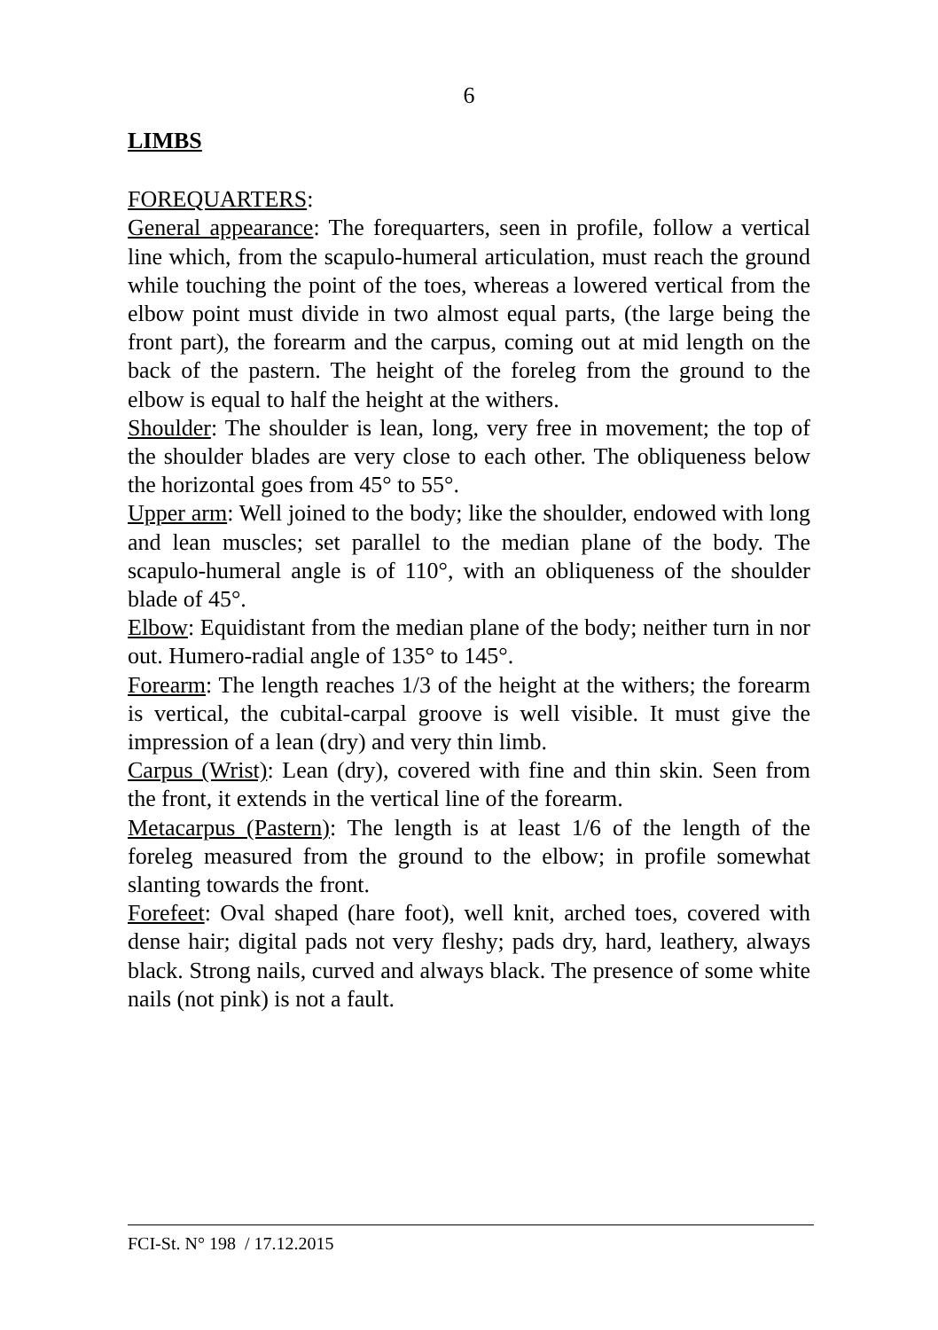6
LIMBS
FOREQUARTERS:
General appearance: The forequarters, seen in profile, follow a vertical line which, from the scapulo-humeral articulation, must reach the ground while touching the point of the toes, whereas a lowered vertical from the elbow point must divide in two almost equal parts, (the large being the front part), the forearm and the carpus, coming out at mid length on the back of the pastern. The height of the foreleg from the ground to the elbow is equal to half the height at the withers.
Shoulder: The shoulder is lean, long, very free in movement; the top of the shoulder blades are very close to each other. The obliqueness below the horizontal goes from 45° to 55°.
Upper arm: Well joined to the body; like the shoulder, endowed with long and lean muscles; set parallel to the median plane of the body. The scapulo-humeral angle is of 110°, with an obliqueness of the shoulder blade of 45°.
Elbow: Equidistant from the median plane of the body; neither turn in nor out. Humero-radial angle of 135° to 145°.
Forearm: The length reaches 1/3 of the height at the withers; the forearm is vertical, the cubital-carpal groove is well visible. It must give the impression of a lean (dry) and very thin limb.
Carpus (Wrist): Lean (dry), covered with fine and thin skin. Seen from the front, it extends in the vertical line of the forearm.
Metacarpus (Pastern): The length is at least 1/6 of the length of the foreleg measured from the ground to the elbow; in profile somewhat slanting towards the front.
Forefeet: Oval shaped (hare foot), well knit, arched toes, covered with dense hair; digital pads not very fleshy; pads dry, hard, leathery, always black. Strong nails, curved and always black. The presence of some white nails (not pink) is not a fault.
FCI-St. N° 198 / 17.12.2015